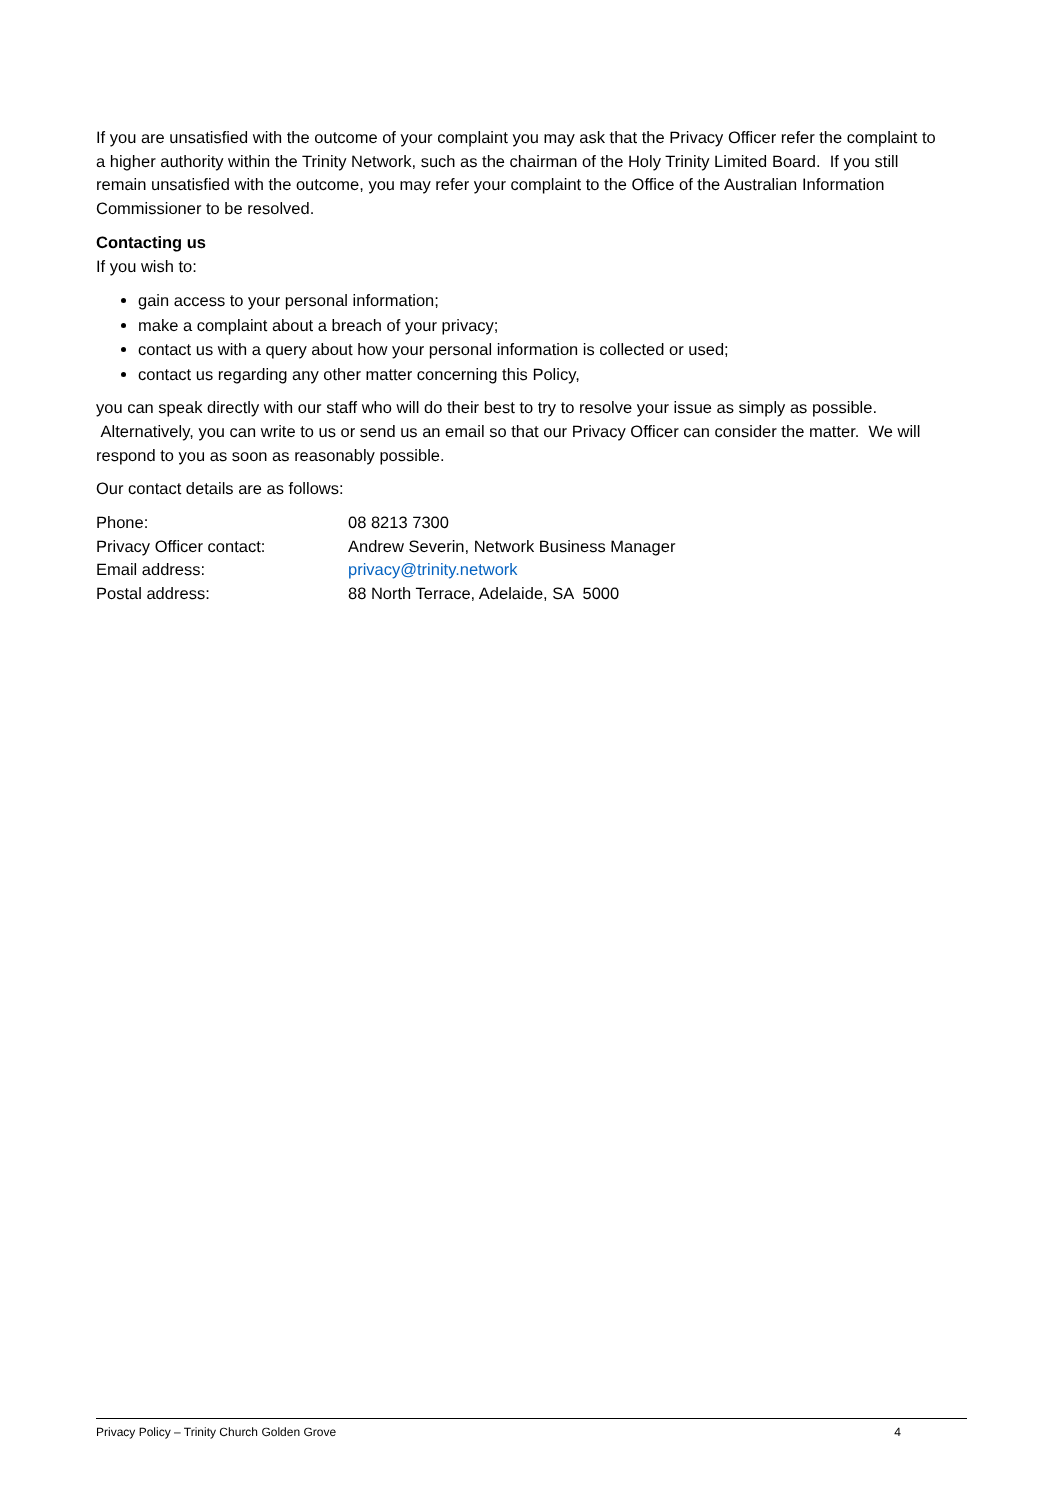If you are unsatisfied with the outcome of your complaint you may ask that the Privacy Officer refer the complaint to a higher authority within the Trinity Network, such as the chairman of the Holy Trinity Limited Board. If you still remain unsatisfied with the outcome, you may refer your complaint to the Office of the Australian Information Commissioner to be resolved.
Contacting us
If you wish to:
gain access to your personal information;
make a complaint about a breach of your privacy;
contact us with a query about how your personal information is collected or used;
contact us regarding any other matter concerning this Policy,
you can speak directly with our staff who will do their best to try to resolve your issue as simply as possible. Alternatively, you can write to us or send us an email so that our Privacy Officer can consider the matter. We will respond to you as soon as reasonably possible.
Our contact details are as follows:
| Phone: | 08 8213 7300 |
| Privacy Officer contact: | Andrew Severin, Network Business Manager |
| Email address: | privacy@trinity.network |
| Postal address: | 88 North Terrace, Adelaide, SA 5000 |
Privacy Policy – Trinity Church Golden Grove 4